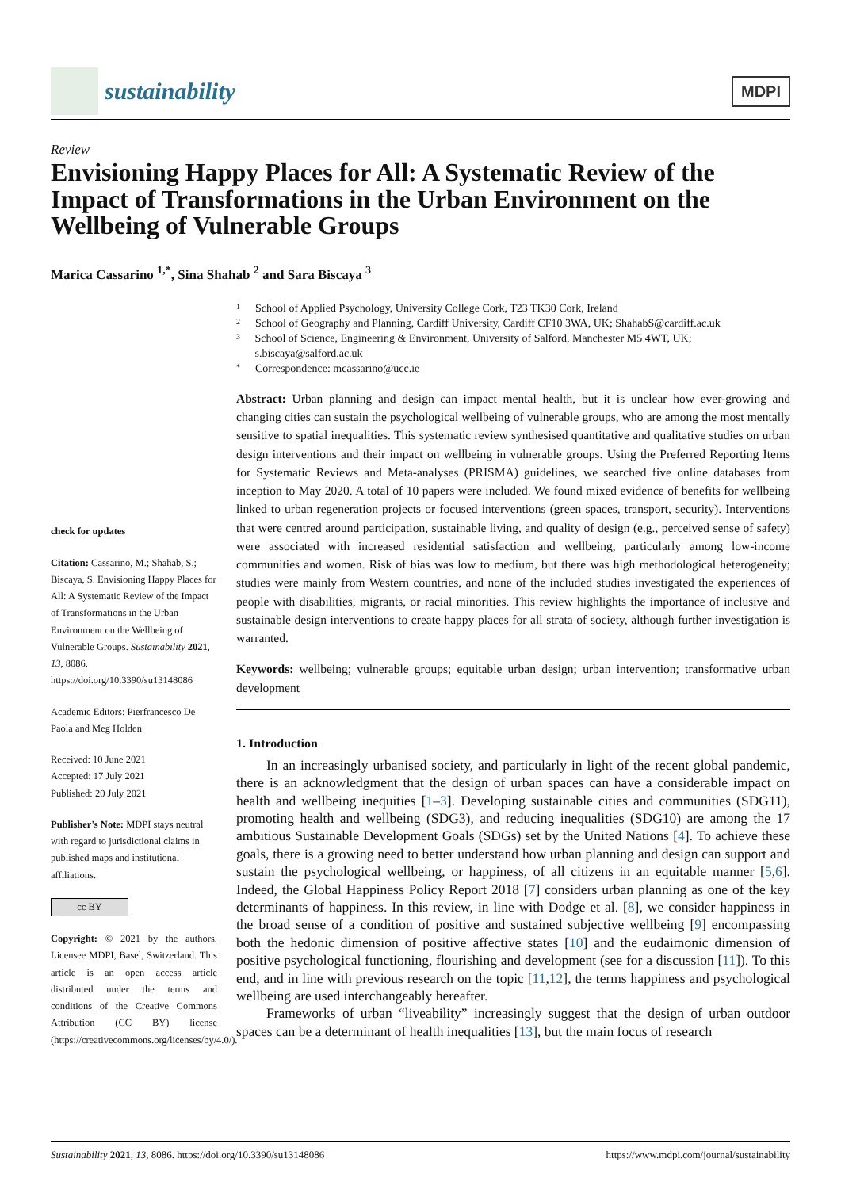sustainability
MDPI
Review
Envisioning Happy Places for All: A Systematic Review of the Impact of Transformations in the Urban Environment on the Wellbeing of Vulnerable Groups
Marica Cassarino <sup>1,*</sup>, Sina Shahab <sup>2</sup> and Sara Biscaya <sup>3</sup>
check for updates
Citation: Cassarino, M.; Shahab, S.; Biscaya, S. Envisioning Happy Places for All: A Systematic Review of the Impact of Transformations in the Urban Environment on the Wellbeing of Vulnerable Groups. Sustainability 2021, 13, 8086. https://doi.org/10.3390/su13148086
Academic Editors: Pierfrancesco De Paola and Meg Holden
Received: 10 June 2021
Accepted: 17 July 2021
Published: 20 July 2021
Publisher's Note: MDPI stays neutral with regard to jurisdictional claims in published maps and institutional affiliations.
cc BY
Copyright: © 2021 by the authors. Licensee MDPI, Basel, Switzerland. This article is an open access article distributed under the terms and conditions of the Creative Commons Attribution (CC BY) license (https://creativecommons.org/licenses/by/4.0/).
1 School of Applied Psychology, University College Cork, T23 TK30 Cork, Ireland
2 School of Geography and Planning, Cardiff University, Cardiff CF10 3WA, UK; ShahabS@cardiff.ac.uk
3 School of Science, Engineering & Environment, University of Salford, Manchester M5 4WT, UK; s.biscaya@salford.ac.uk
* Correspondence: mcassarino@ucc.ie
Abstract: Urban planning and design can impact mental health, but it is unclear how ever-growing and changing cities can sustain the psychological wellbeing of vulnerable groups, who are among the most mentally sensitive to spatial inequalities. This systematic review synthesised quantitative and qualitative studies on urban design interventions and their impact on wellbeing in vulnerable groups. Using the Preferred Reporting Items for Systematic Reviews and Meta-analyses (PRISMA) guidelines, we searched five online databases from inception to May 2020. A total of 10 papers were included. We found mixed evidence of benefits for wellbeing linked to urban regeneration projects or focused interventions (green spaces, transport, security). Interventions that were centred around participation, sustainable living, and quality of design (e.g., perceived sense of safety) were associated with increased residential satisfaction and wellbeing, particularly among low-income communities and women. Risk of bias was low to medium, but there was high methodological heterogeneity; studies were mainly from Western countries, and none of the included studies investigated the experiences of people with disabilities, migrants, or racial minorities. This review highlights the importance of inclusive and sustainable design interventions to create happy places for all strata of society, although further investigation is warranted.
Keywords: wellbeing; vulnerable groups; equitable urban design; urban intervention; transformative urban development
1. Introduction
In an increasingly urbanised society, and particularly in light of the recent global pandemic, there is an acknowledgment that the design of urban spaces can have a considerable impact on health and wellbeing inequities [1–3]. Developing sustainable cities and communities (SDG11), promoting health and wellbeing (SDG3), and reducing inequalities (SDG10) are among the 17 ambitious Sustainable Development Goals (SDGs) set by the United Nations [4]. To achieve these goals, there is a growing need to better understand how urban planning and design can support and sustain the psychological wellbeing, or happiness, of all citizens in an equitable manner [5,6]. Indeed, the Global Happiness Policy Report 2018 [7] considers urban planning as one of the key determinants of happiness. In this review, in line with Dodge et al. [8], we consider happiness in the broad sense of a condition of positive and sustained subjective wellbeing [9] encompassing both the hedonic dimension of positive affective states [10] and the eudaimonic dimension of positive psychological functioning, flourishing and development (see for a discussion [11]). To this end, and in line with previous research on the topic [11,12], the terms happiness and psychological wellbeing are used interchangeably hereafter.
Frameworks of urban “liveability” increasingly suggest that the design of urban outdoor spaces can be a determinant of health inequalities [13], but the main focus of research
Sustainability 2021, 13, 8086. https://doi.org/10.3390/su13148086 https://www.mdpi.com/journal/sustainability